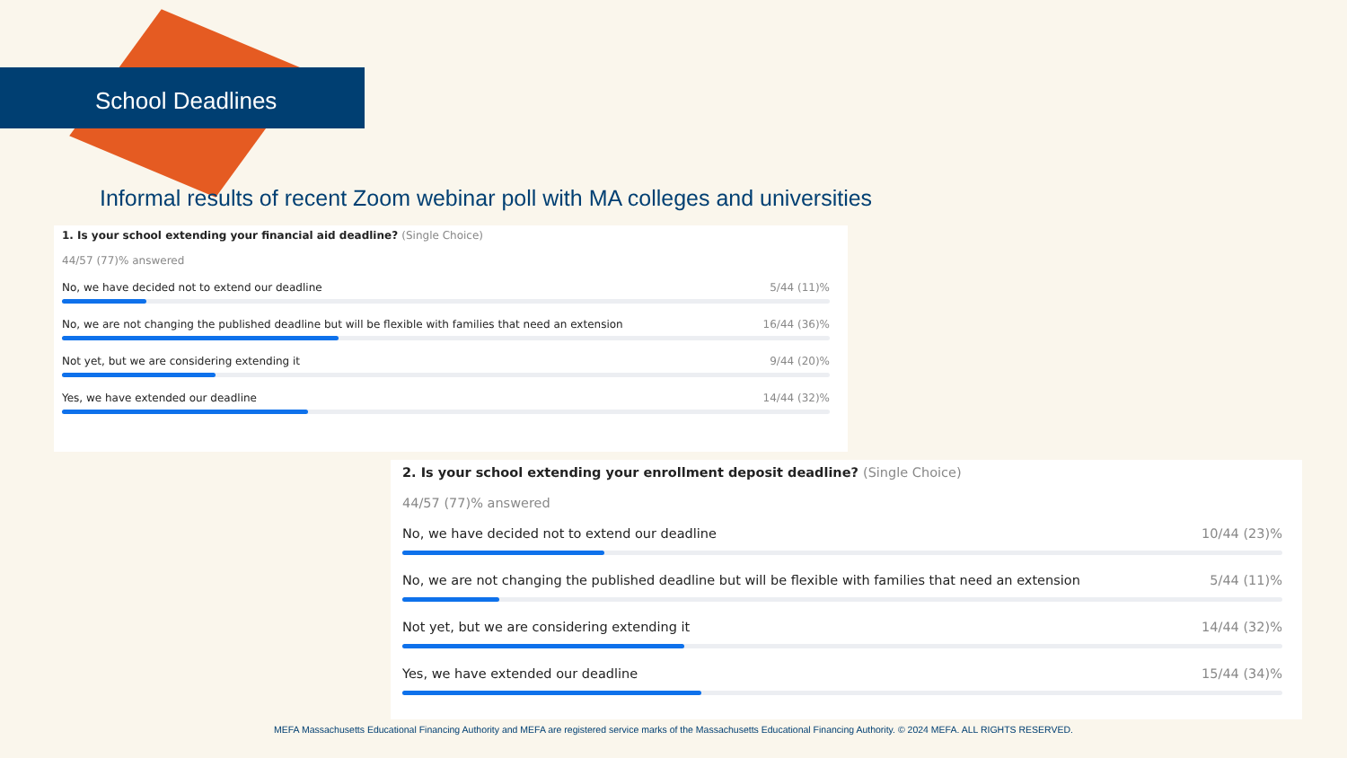School Deadlines
Informal results of recent Zoom webinar poll with MA colleges and universities
1. Is your school extending your financial aid deadline? (Single Choice)
44/57 (77)% answered
No, we have decided not to extend our deadline 5/44 (11)%
No, we are not changing the published deadline but will be flexible with families that need an extension 16/44 (36)%
Not yet, but we are considering extending it 9/44 (20)%
Yes, we have extended our deadline 14/44 (32)%
2. Is your school extending your enrollment deposit deadline? (Single Choice)
44/57 (77)% answered
No, we have decided not to extend our deadline 10/44 (23)%
No, we are not changing the published deadline but will be flexible with families that need an extension 5/44 (11)%
Not yet, but we are considering extending it 14/44 (32)%
Yes, we have extended our deadline 15/44 (34)%
MEFA Massachusetts Educational Financing Authority and MEFA are registered service marks of the Massachusetts Educational Financing Authority. © 2024 MEFA. ALL RIGHTS RESERVED.